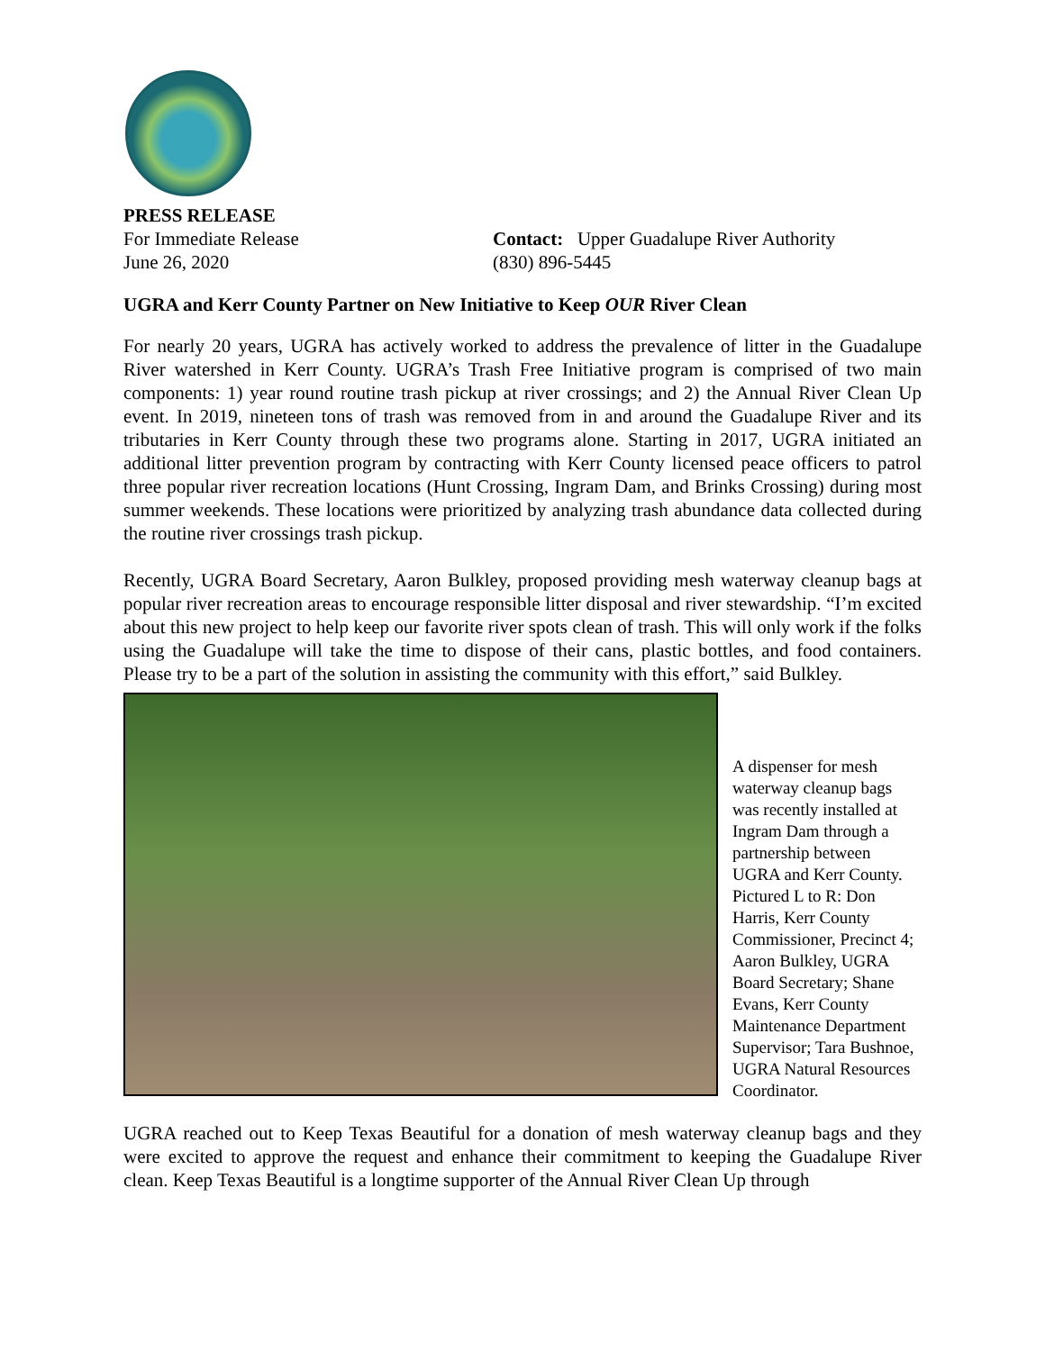PRESS RELEASE
For Immediate Release Contact: Upper Guadalupe River Authority
June 26, 2020 (830) 896-5445
UGRA and Kerr County Partner on New Initiative to Keep OUR River Clean
For nearly 20 years, UGRA has actively worked to address the prevalence of litter in the Guadalupe River watershed in Kerr County. UGRA’s Trash Free Initiative program is comprised of two main components: 1) year round routine trash pickup at river crossings; and 2) the Annual River Clean Up event. In 2019, nineteen tons of trash was removed from in and around the Guadalupe River and its tributaries in Kerr County through these two programs alone. Starting in 2017, UGRA initiated an additional litter prevention program by contracting with Kerr County licensed peace officers to patrol three popular river recreation locations (Hunt Crossing, Ingram Dam, and Brinks Crossing) during most summer weekends. These locations were prioritized by analyzing trash abundance data collected during the routine river crossings trash pickup.
Recently, UGRA Board Secretary, Aaron Bulkley, proposed providing mesh waterway cleanup bags at popular river recreation areas to encourage responsible litter disposal and river stewardship. “I’m excited about this new project to help keep our favorite river spots clean of trash. This will only work if the folks using the Guadalupe will take the time to dispose of their cans, plastic bottles, and food containers. Please try to be a part of the solution in assisting the community with this effort,” said Bulkley.
A dispenser for mesh waterway cleanup bags was recently installed at Ingram Dam through a partnership between UGRA and Kerr County. Pictured L to R: Don Harris, Kerr County Commissioner, Precinct 4; Aaron Bulkley, UGRA Board Secretary; Shane Evans, Kerr County Maintenance Department Supervisor; Tara Bushnoe, UGRA Natural Resources Coordinator.
UGRA reached out to Keep Texas Beautiful for a donation of mesh waterway cleanup bags and they were excited to approve the request and enhance their commitment to keeping the Guadalupe River clean. Keep Texas Beautiful is a longtime supporter of the Annual River Clean Up through